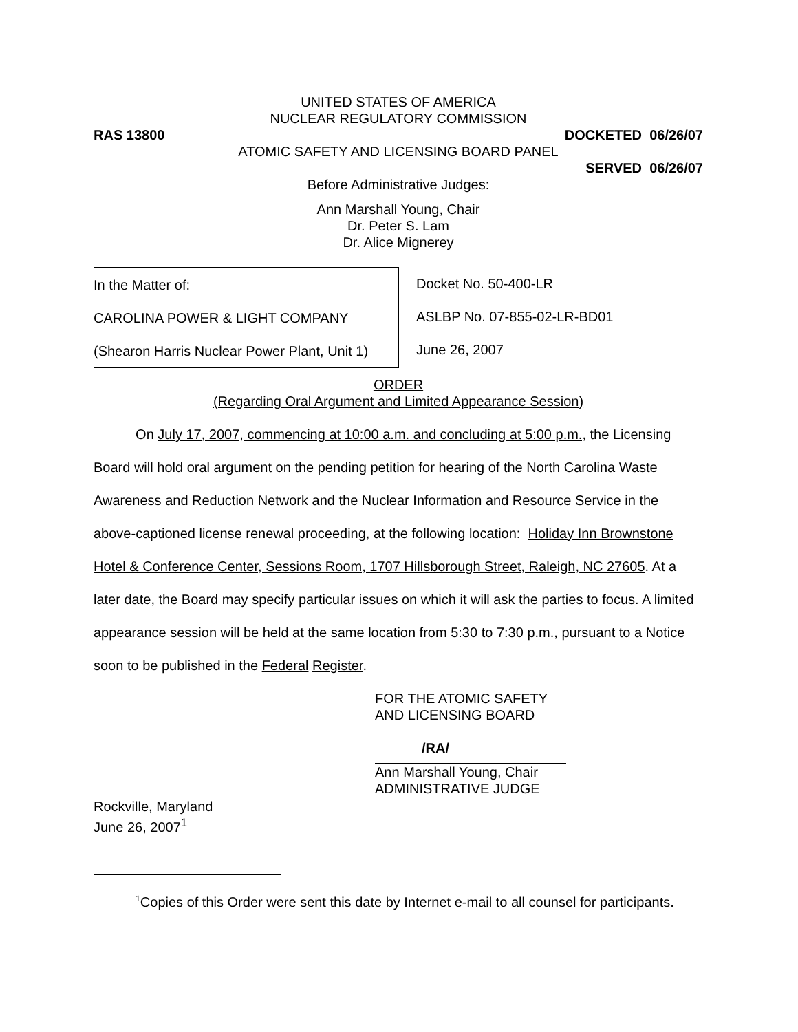UNITED STATES OF AMERICA
NUCLEAR REGULATORY COMMISSION
RAS 13800 DOCKETED 06/26/07
ATOMIC SAFETY AND LICENSING BOARD PANEL
SERVED 06/26/07
Before Administrative Judges:
Ann Marshall Young, Chair
Dr. Peter S. Lam
Dr. Alice Mignerey
In the Matter of:
CAROLINA POWER & LIGHT COMPANY
(Shearon Harris Nuclear Power Plant, Unit 1)
Docket No. 50-400-LR
ASLBP No. 07-855-02-LR-BD01
June 26, 2007
ORDER
(Regarding Oral Argument and Limited Appearance Session)
On July 17, 2007, commencing at 10:00 a.m. and concluding at 5:00 p.m., the Licensing Board will hold oral argument on the pending petition for hearing of the North Carolina Waste Awareness and Reduction Network and the Nuclear Information and Resource Service in the above-captioned license renewal proceeding, at the following location: Holiday Inn Brownstone Hotel & Conference Center, Sessions Room, 1707 Hillsborough Street, Raleigh, NC 27605. At a later date, the Board may specify particular issues on which it will ask the parties to focus. A limited appearance session will be held at the same location from 5:30 to 7:30 p.m., pursuant to a Notice soon to be published in the Federal Register.
FOR THE ATOMIC SAFETY
AND LICENSING BOARD
/RA/
Ann Marshall Young, Chair
ADMINISTRATIVE JUDGE
Rockville, Maryland
June 26, 2007<sup>1</sup>
<sup>1</sup> Copies of this Order were sent this date by Internet e-mail to all counsel for participants.